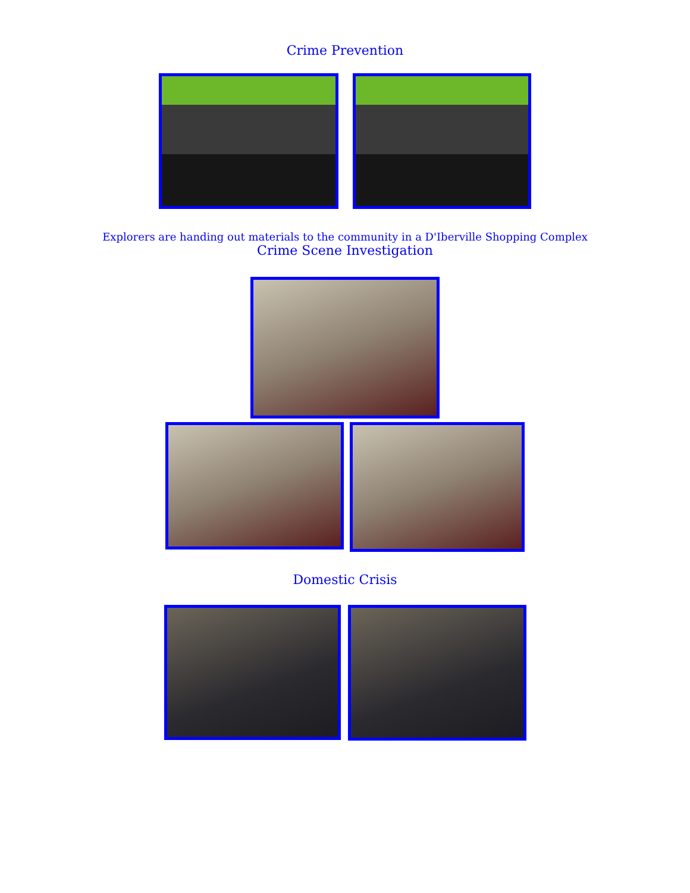Crime Prevention
Explorers are handing out materials to the community in a D'Iberville Shopping Complex
Crime Scene Investigation
Domestic Crisis